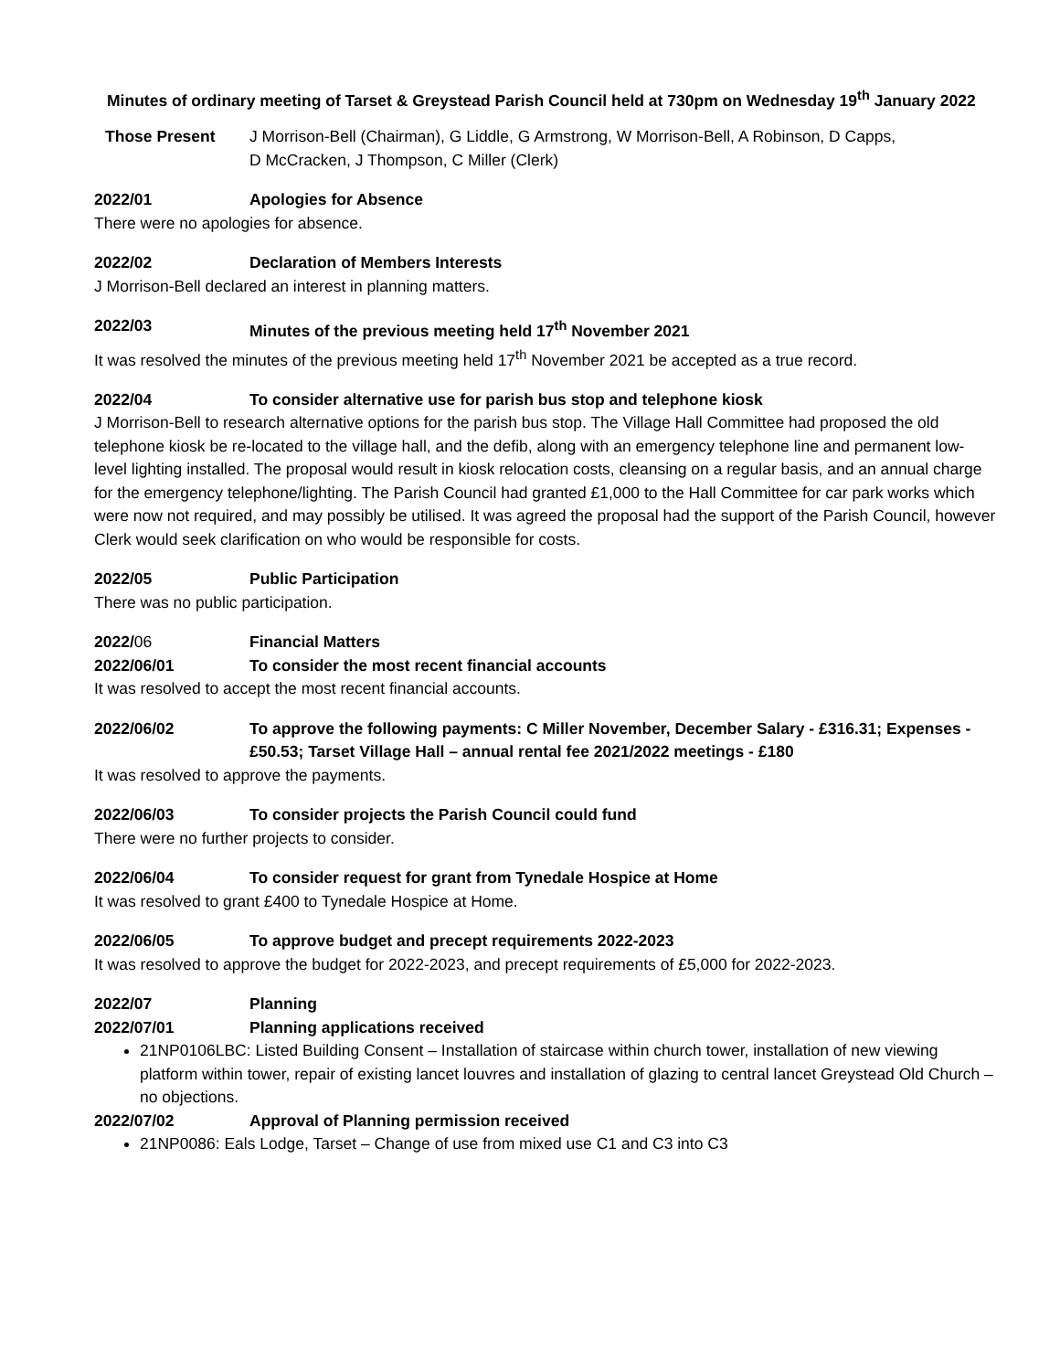Minutes of ordinary meeting of Tarset & Greystead Parish Council held at 730pm on Wednesday 19<sup>th</sup> January 2022
Those Present J Morrison-Bell (Chairman), G Liddle, G Armstrong, W Morrison-Bell, A Robinson, D Capps,
D McCracken, J Thompson, C Miller (Clerk)
2022/01 Apologies for Absence
There were no apologies for absence.
2022/02 Declaration of Members Interests
J Morrison-Bell declared an interest in planning matters.
2022/03 Minutes of the previous meeting held 17<sup>th</sup> November 2021
It was resolved the minutes of the previous meeting held 17<sup>th</sup> November 2021 be accepted as a true record.
2022/04 To consider alternative use for parish bus stop and telephone kiosk
J Morrison-Bell to research alternative options for the parish bus stop. The Village Hall Committee had proposed the old telephone kiosk be re-located to the village hall, and the defib, along with an emergency telephone line and permanent low-level lighting installed. The proposal would result in kiosk relocation costs, cleansing on a regular basis, and an annual charge for the emergency telephone/lighting. The Parish Council had granted £1,000 to the Hall Committee for car park works which were now not required, and may possibly be utilised. It was agreed the proposal had the support of the Parish Council, however Clerk would seek clarification on who would be responsible for costs.
2022/05 Public Participation
There was no public participation.
2022/06 Financial Matters
2022/06/01 To consider the most recent financial accounts
It was resolved to accept the most recent financial accounts.
2022/06/02 To approve the following payments: C Miller November, December Salary - £316.31; Expenses - £50.53; Tarset Village Hall – annual rental fee 2021/2022 meetings - £180
It was resolved to approve the payments.
2022/06/03 To consider projects the Parish Council could fund
There were no further projects to consider.
2022/06/04 To consider request for grant from Tynedale Hospice at Home
It was resolved to grant £400 to Tynedale Hospice at Home.
2022/06/05 To approve budget and precept requirements 2022-2023
It was resolved to approve the budget for 2022-2023, and precept requirements of £5,000 for 2022-2023.
2022/07 Planning
2022/07/01 Planning applications received
21NP0106LBC: Listed Building Consent – Installation of staircase within church tower, installation of new viewing platform within tower, repair of existing lancet louvres and installation of glazing to central lancet Greystead Old Church – no objections.
2022/07/02 Approval of Planning permission received
21NP0086: Eals Lodge, Tarset – Change of use from mixed use C1 and C3 into C3